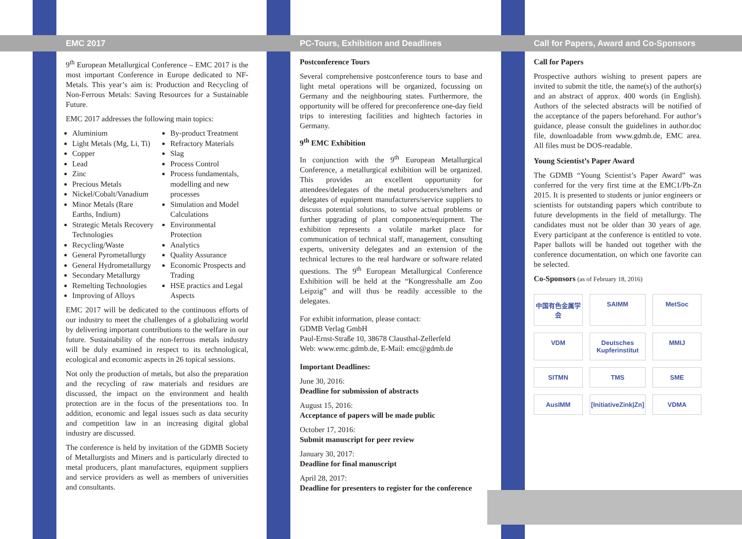EMC 2017
9<sup>th</sup> European Metallurgical Conference – EMC 2017 is the most important Conference in Europe dedicated to NF-Metals. This year’s aim is: Production and Recycling of Non-Ferrous Metals: Saving Resources for a Sustainable Future.
EMC 2017 addresses the following main topics:
Aluminium
Light Metals (Mg, Li, Ti)
Copper
Lead
Zinc
Precious Metals
Nickel/Cobalt/Vanadium
Minor Metals (Rare Earths, Indium)
Strategic Metals Recovery Technologies
Recycling/Waste
General Pyrometallurgy
General Hydrometallurgy
Secondary Metallurgy
Remelting Technologies
Improving of Alloys
By-product Treatment
Refractory Materials
Slag
Process Control
Process fundamentals, modelling and new processes
Simulation and Model Calculations
Environmental Protection
Analytics
Quality Assurance
Economic Prospects and Trading
HSE practics and Legal Aspects
EMC 2017 will be dedicated to the continuous efforts of our industry to meet the challenges of a globalizing world by delivering important contributions to the welfare in our future. Sustainability of the non-ferrous metals industry will be duly examined in respect to its technological, ecological and economic aspects in 26 topical sessions.
Not only the production of metals, but also the preparation and the recycling of raw materials and residues are discussed, the impact on the environment and health protection are in the focus of the presentations too. In addition, economic and legal issues such as data security and competition law in an increasing digital global industry are discussed.
The conference is held by invitation of the GDMB Society of Metallurgists and Miners and is particularly directed to metal producers, plant manufactures, equipment suppliers and service providers as well as members of universities and consultants.
PC-Tours, Exhibition and Deadlines
Postconference Tours
Several comprehensive postconference tours to base and light metal operations will be organized, focussing on Germany and the neighbouring states. Furthermore, the opportunity will be offered for preconference one-day field trips to interesting facilities and hightech factories in Germany.
9<sup>th</sup> EMC Exhibition
In conjunction with the 9<sup>th</sup> European Metallurgical Conference, a metallurgical exhibition will be organized. This provides an excellent opportunity for attendees/delegates of the metal producers/smelters and delegates of equipment manufacturers/service suppliers to discuss potential solutions, to solve actual problems or further upgrading of plant components/equipment. The exhibition represents a volatile market place for communication of technical staff, management, consulting experts, university delegates and an extension of the technical lectures to the real hardware or software related questions. The 9<sup>th</sup> European Metallurgical Conference Exhibition will be held at the “Kongresshalle am Zoo Leipzig” and will thus be readily accessible to the delegates.
For exhibit information, please contact:
GDMB Verlag GmbH
Paul-Ernst-Straße 10, 38678 Clausthal-Zellerfeld
Web: www.emc.gdmb.de, E-Mail: emc@gdmb.de
Important Deadlines:
June 30, 2016:
Deadline for submission of abstracts
August 15, 2016:
Acceptance of papers will be made public
October 17, 2016:
Submit manuscript for peer review
January 30, 2017:
Deadline for final manuscript
April 28, 2017:
Deadline for presenters to register for the conference
Call for Papers, Award and Co-Sponsors
Call for Papers
Prospective authors wishing to present papers are invited to submit the title, the name(s) of the author(s) and an abstract of approx. 400 words (in English). Authors of the selected abstracts will be notified of the acceptance of the papers beforehand. For author’s guidance, please consult the guidelines in author.doc file, downloadable from www.gdmb.de, EMC area. All files must be DOS-readable.
Young Scientist’s Paper Award
The GDMB “Young Scientist’s Paper Award” was conferred for the very first time at the EMC1/Pb-Zn 2015. It is presented to students or junior engineers or scientists for outstanding papers which contribute to future developments in the field of metallurgy. The candidates must not be older than 30 years of age. Every participant at the conference is entitled to vote. Paper ballots will be handed out together with the conference documentation, on which one favorite can be selected.
Co-Sponsors (as of February 18, 2016)
中国有色金属学会
SAIMM
MetSoc
VDM
Deutsches Kupferinstitut
MMIJ
SITMN
TMS
SME
AusIMM
[InitiativeZink|Zn]
VDMA